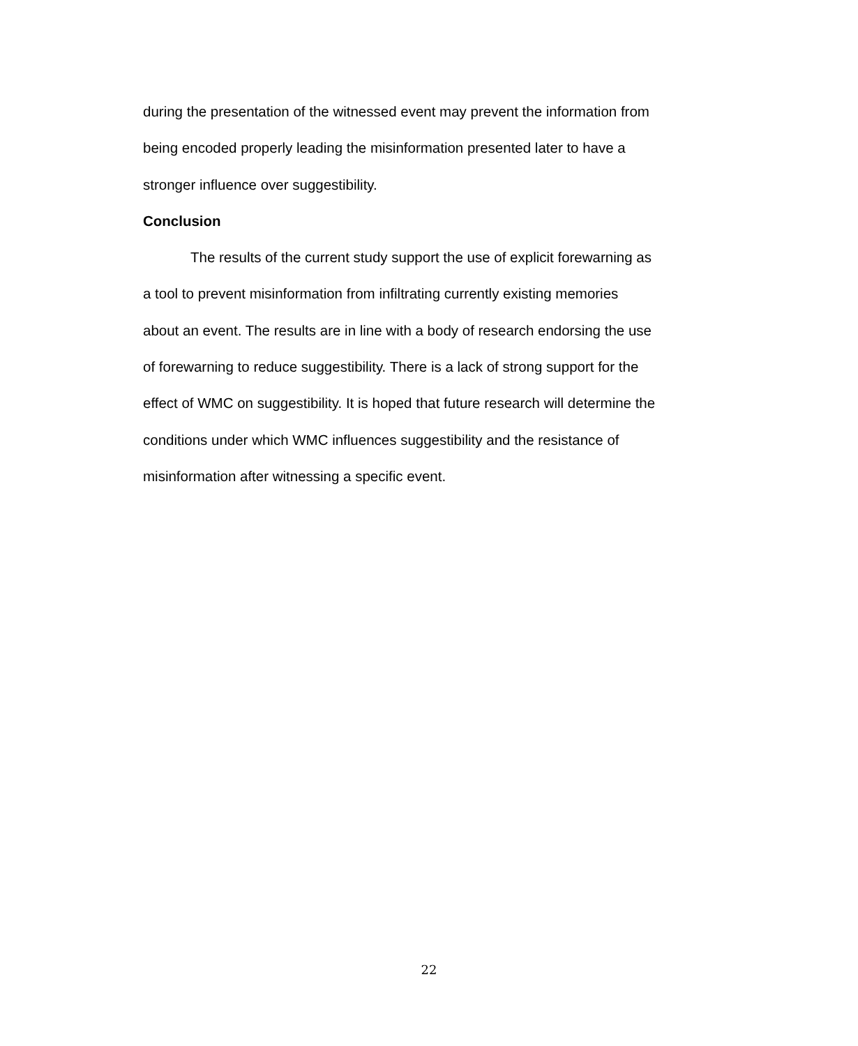during the presentation of the witnessed event may prevent the information from
being encoded properly leading the misinformation presented later to have a
stronger influence over suggestibility.
Conclusion
The results of the current study support the use of explicit forewarning as
a tool to prevent misinformation from infiltrating currently existing memories
about an event. The results are in line with a body of research endorsing the use
of forewarning to reduce suggestibility. There is a lack of strong support for the
effect of WMC on suggestibility. It is hoped that future research will determine the
conditions under which WMC influences suggestibility and the resistance of
misinformation after witnessing a specific event.
22